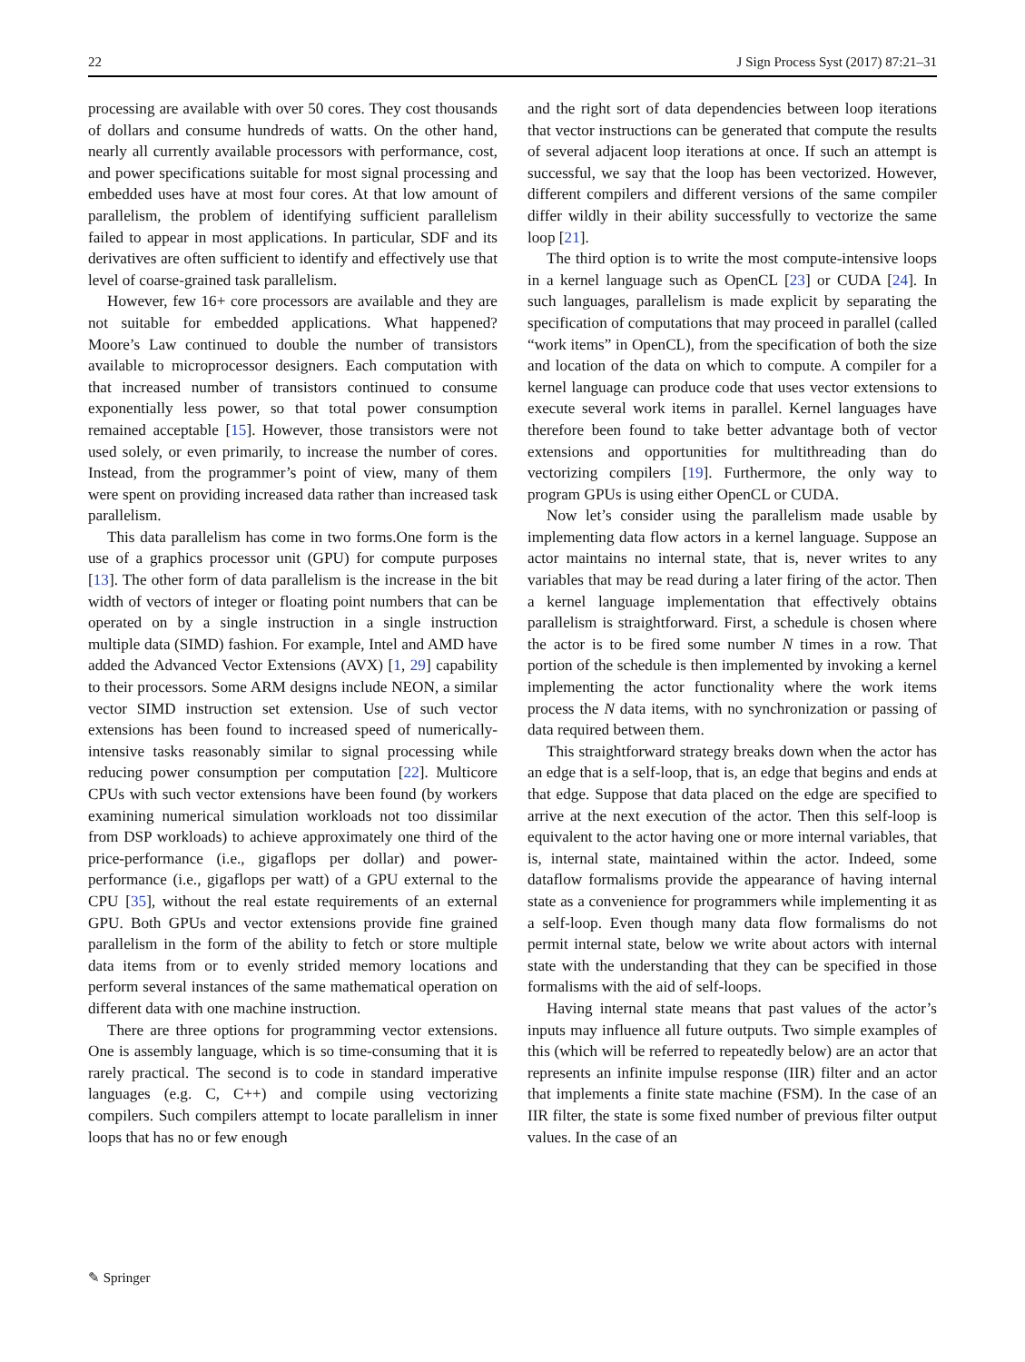22 J Sign Process Syst (2017) 87:21–31
processing are available with over 50 cores. They cost thousands of dollars and consume hundreds of watts. On the other hand, nearly all currently available processors with performance, cost, and power specifications suitable for most signal processing and embedded uses have at most four cores. At that low amount of parallelism, the problem of identifying sufficient parallelism failed to appear in most applications. In particular, SDF and its derivatives are often sufficient to identify and effectively use that level of coarse-grained task parallelism.
However, few 16+ core processors are available and they are not suitable for embedded applications. What happened? Moore’s Law continued to double the number of transistors available to microprocessor designers. Each computation with that increased number of transistors continued to consume exponentially less power, so that total power consumption remained acceptable [15]. However, those transistors were not used solely, or even primarily, to increase the number of cores. Instead, from the programmer’s point of view, many of them were spent on providing increased data rather than increased task parallelism.
This data parallelism has come in two forms.One form is the use of a graphics processor unit (GPU) for compute purposes [13]. The other form of data parallelism is the increase in the bit width of vectors of integer or floating point numbers that can be operated on by a single instruction in a single instruction multiple data (SIMD) fashion. For example, Intel and AMD have added the Advanced Vector Extensions (AVX) [1, 29] capability to their processors. Some ARM designs include NEON, a similar vector SIMD instruction set extension. Use of such vector extensions has been found to increased speed of numerically-intensive tasks reasonably similar to signal processing while reducing power consumption per computation [22]. Multicore CPUs with such vector extensions have been found (by workers examining numerical simulation workloads not too dissimilar from DSP workloads) to achieve approximately one third of the price-performance (i.e., gigaflops per dollar) and power-performance (i.e., gigaflops per watt) of a GPU external to the CPU [35], without the real estate requirements of an external GPU. Both GPUs and vector extensions provide fine grained parallelism in the form of the ability to fetch or store multiple data items from or to evenly strided memory locations and perform several instances of the same mathematical operation on different data with one machine instruction.
There are three options for programming vector extensions. One is assembly language, which is so time-consuming that it is rarely practical. The second is to code in standard imperative languages (e.g. C, C++) and compile using vectorizing compilers. Such compilers attempt to locate parallelism in inner loops that has no or few enough
and the right sort of data dependencies between loop iterations that vector instructions can be generated that compute the results of several adjacent loop iterations at once. If such an attempt is successful, we say that the loop has been vectorized. However, different compilers and different versions of the same compiler differ wildly in their ability successfully to vectorize the same loop [21].
The third option is to write the most compute-intensive loops in a kernel language such as OpenCL [23] or CUDA [24]. In such languages, parallelism is made explicit by separating the specification of computations that may proceed in parallel (called “work items” in OpenCL), from the specification of both the size and location of the data on which to compute. A compiler for a kernel language can produce code that uses vector extensions to execute several work items in parallel. Kernel languages have therefore been found to take better advantage both of vector extensions and opportunities for multithreading than do vectorizing compilers [19]. Furthermore, the only way to program GPUs is using either OpenCL or CUDA.
Now let’s consider using the parallelism made usable by implementing data flow actors in a kernel language. Suppose an actor maintains no internal state, that is, never writes to any variables that may be read during a later firing of the actor. Then a kernel language implementation that effectively obtains parallelism is straightforward. First, a schedule is chosen where the actor is to be fired some number N times in a row. That portion of the schedule is then implemented by invoking a kernel implementing the actor functionality where the work items process the N data items, with no synchronization or passing of data required between them.
This straightforward strategy breaks down when the actor has an edge that is a self-loop, that is, an edge that begins and ends at that edge. Suppose that data placed on the edge are specified to arrive at the next execution of the actor. Then this self-loop is equivalent to the actor having one or more internal variables, that is, internal state, maintained within the actor. Indeed, some dataflow formalisms provide the appearance of having internal state as a convenience for programmers while implementing it as a self-loop. Even though many data flow formalisms do not permit internal state, below we write about actors with internal state with the understanding that they can be specified in those formalisms with the aid of self-loops.
Having internal state means that past values of the actor’s inputs may influence all future outputs. Two simple examples of this (which will be referred to repeatedly below) are an actor that represents an infinite impulse response (IIR) filter and an actor that implements a finite state machine (FSM). In the case of an IIR filter, the state is some fixed number of previous filter output values. In the case of an
✎ Springer